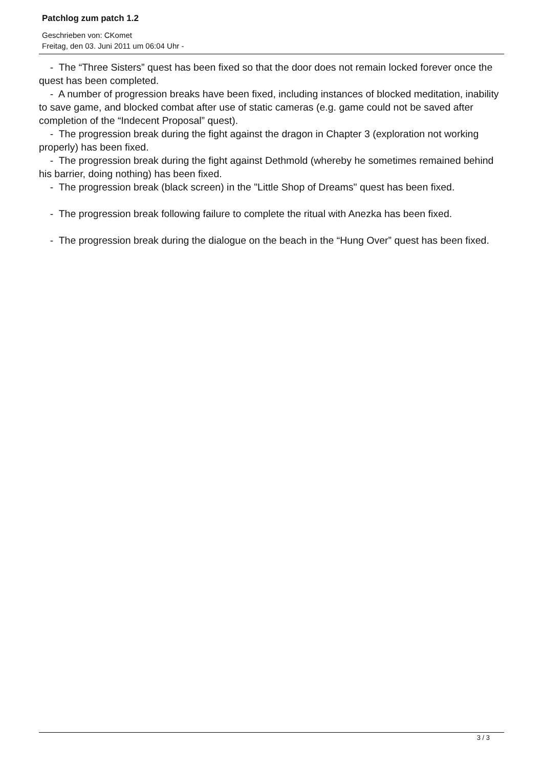Patchlog zum patch 1.2
Geschrieben von: CKomet
Freitag, den 03. Juni 2011 um 06:04 Uhr -
- The “Three Sisters” quest has been fixed so that the door does not remain locked forever once the quest has been completed.
- A number of progression breaks have been fixed, including instances of blocked meditation, inability to save game, and blocked combat after use of static cameras (e.g. game could not be saved after completion of the “Indecent Proposal” quest).
- The progression break during the fight against the dragon in Chapter 3 (exploration not working properly) has been fixed.
- The progression break during the fight against Dethmold (whereby he sometimes remained behind his barrier, doing nothing) has been fixed.
- The progression break (black screen) in the "Little Shop of Dreams" quest has been fixed.
- The progression break following failure to complete the ritual with Anezka has been fixed.
- The progression break during the dialogue on the beach in the “Hung Over” quest has been fixed.
3 / 3